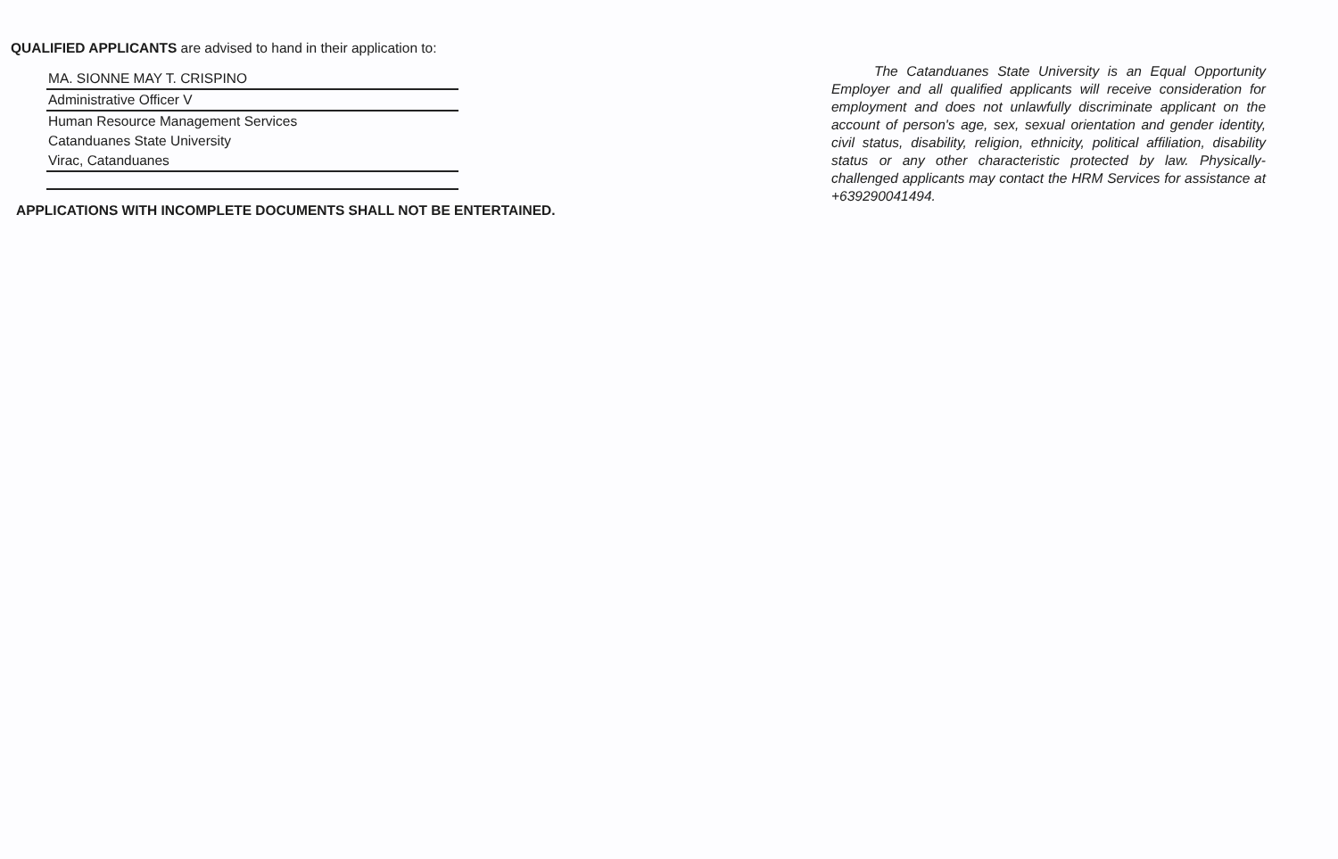QUALIFIED APPLICANTS are advised to hand in their application to:
MA. SIONNE MAY T. CRISPINO
Administrative Officer V
Human Resource Management Services
Catanduanes State University
Virac, Catanduanes
APPLICATIONS WITH INCOMPLETE DOCUMENTS SHALL NOT BE ENTERTAINED.
The Catanduanes State University is an Equal Opportunity Employer and all qualified applicants will receive consideration for employment and does not unlawfully discriminate applicant on the account of person's age, sex, sexual orientation and gender identity, civil status, disability, religion, ethnicity, political affiliation, disability status or any other characteristic protected by law. Physically-challenged applicants may contact the HRM Services for assistance at +639290041494.